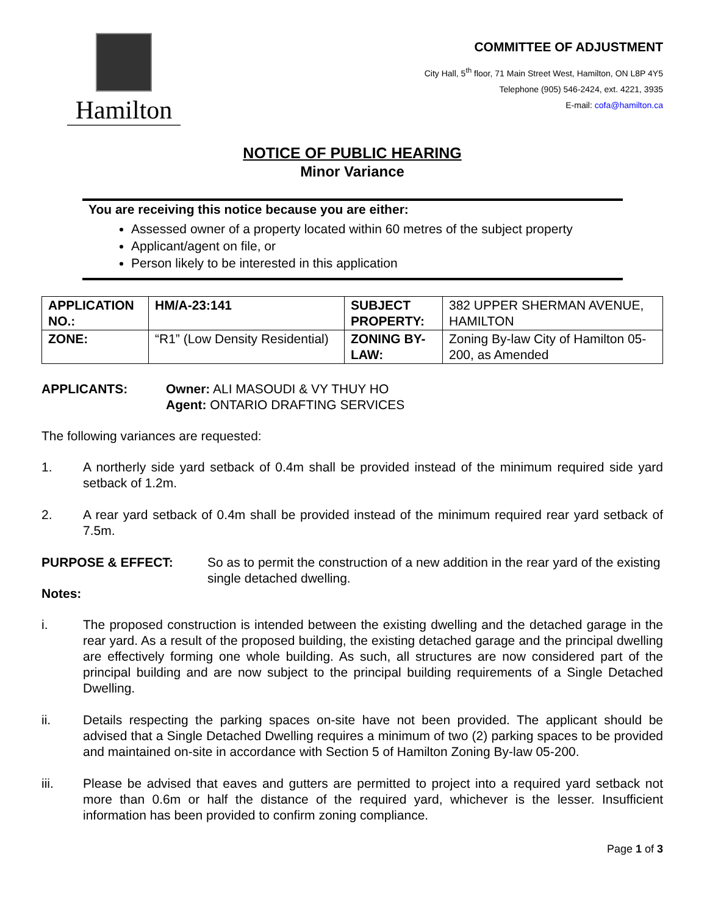Hamilton
COMMITTEE OF ADJUSTMENT
City Hall, 5<sup>th</sup> floor, 71 Main Street West, Hamilton, ON L8P 4Y5
Telephone (905) 546-2424, ext. 4221, 3935
E-mail: cofa@hamilton.ca
NOTICE OF PUBLIC HEARING
Minor Variance
You are receiving this notice because you are either:
Assessed owner of a property located within 60 metres of the subject property
Applicant/agent on file, or
Person likely to be interested in this application
| APPLICATION NO.: | HM/A-23:141 | SUBJECT PROPERTY: | 382 UPPER SHERMAN AVENUE, HAMILTON |
| ZONE: | “R1” (Low Density Residential) | ZONING BY-LAW: | Zoning By-law City of Hamilton 05-200, as Amended |
APPLICANTS: Owner: ALI MASOUDI & VY THUY HO
Agent: ONTARIO DRAFTING SERVICES
The following variances are requested:
1. A northerly side yard setback of 0.4m shall be provided instead of the minimum required side yard setback of 1.2m.
2. A rear yard setback of 0.4m shall be provided instead of the minimum required rear yard setback of 7.5m.
PURPOSE & EFFECT: So as to permit the construction of a new addition in the rear yard of the existing single detached dwelling.
Notes:
i. The proposed construction is intended between the existing dwelling and the detached garage in the rear yard. As a result of the proposed building, the existing detached garage and the principal dwelling are effectively forming one whole building. As such, all structures are now considered part of the principal building and are now subject to the principal building requirements of a Single Detached Dwelling.
ii. Details respecting the parking spaces on-site have not been provided. The applicant should be advised that a Single Detached Dwelling requires a minimum of two (2) parking spaces to be provided and maintained on-site in accordance with Section 5 of Hamilton Zoning By-law 05-200.
iii. Please be advised that eaves and gutters are permitted to project into a required yard setback not more than 0.6m or half the distance of the required yard, whichever is the lesser. Insufficient information has been provided to confirm zoning compliance.
Page 1 of 3